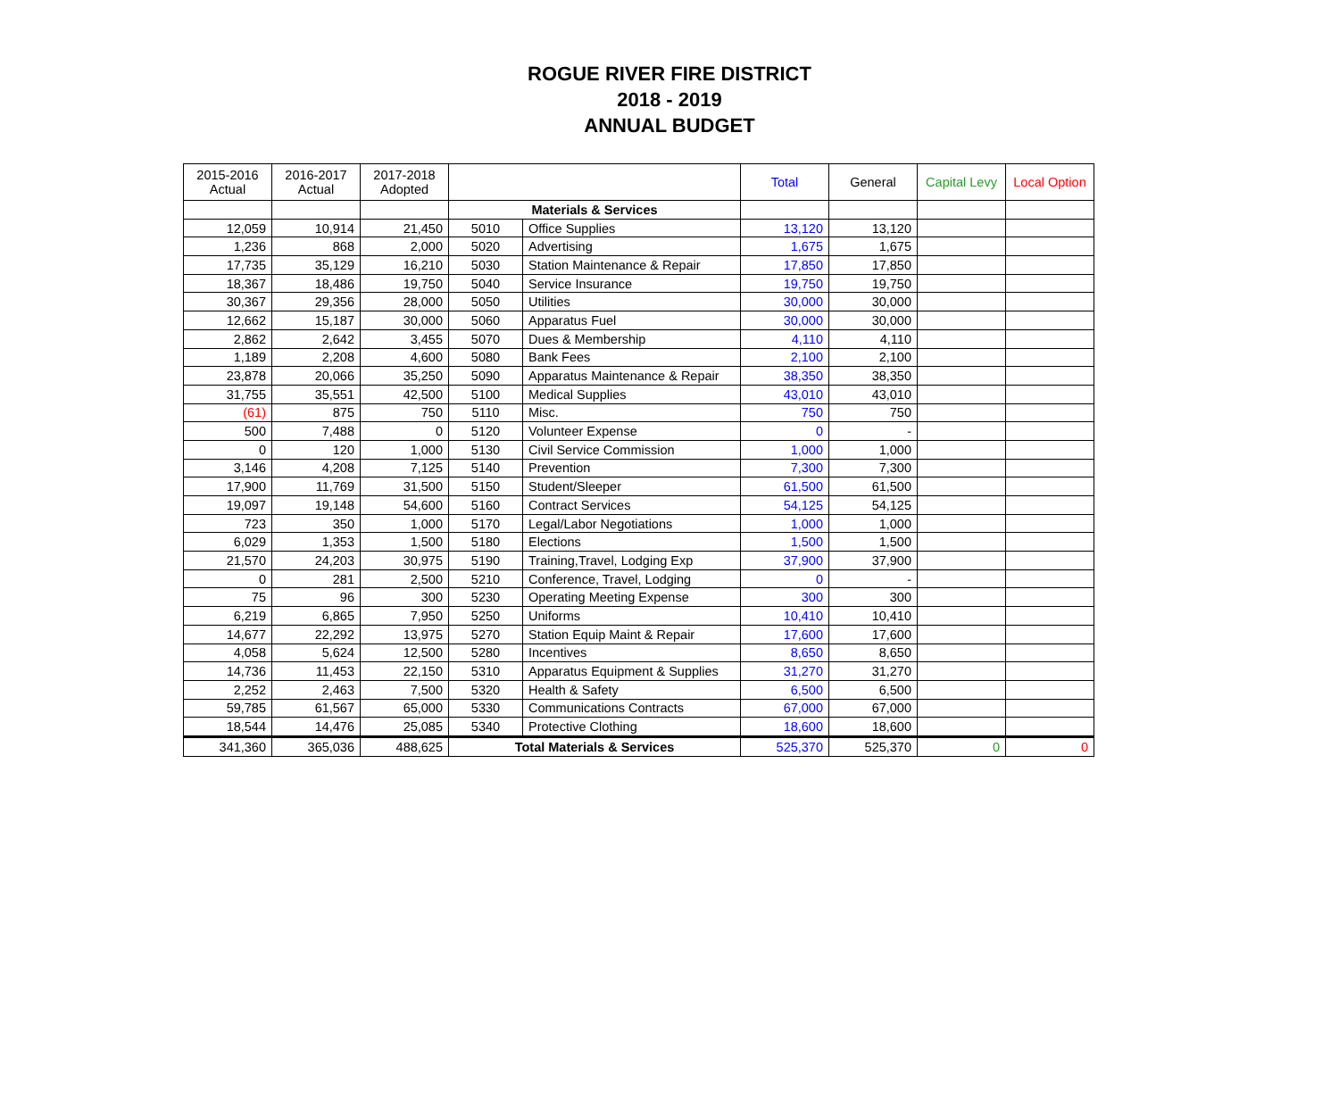ROGUE RIVER FIRE DISTRICT
2018 - 2019
ANNUAL BUDGET
| 2015-2016 Actual | 2016-2017 Actual | 2017-2018 Adopted | | | Total | General | Capital Levy | Local Option |
| --- | --- | --- | --- | --- | --- | --- | --- | --- |
| | | | Materials & Services | | | | | |
| 12,059 | 10,914 | 21,450 | 5010 | Office Supplies | 13,120 | 13,120 | | |
| 1,236 | 868 | 2,000 | 5020 | Advertising | 1,675 | 1,675 | | |
| 17,735 | 35,129 | 16,210 | 5030 | Station Maintenance & Repair | 17,850 | 17,850 | | |
| 18,367 | 18,486 | 19,750 | 5040 | Service Insurance | 19,750 | 19,750 | | |
| 30,367 | 29,356 | 28,000 | 5050 | Utilities | 30,000 | 30,000 | | |
| 12,662 | 15,187 | 30,000 | 5060 | Apparatus Fuel | 30,000 | 30,000 | | |
| 2,862 | 2,642 | 3,455 | 5070 | Dues & Membership | 4,110 | 4,110 | | |
| 1,189 | 2,208 | 4,600 | 5080 | Bank Fees | 2,100 | 2,100 | | |
| 23,878 | 20,066 | 35,250 | 5090 | Apparatus Maintenance & Repair | 38,350 | 38,350 | | |
| 31,755 | 35,551 | 42,500 | 5100 | Medical Supplies | 43,010 | 43,010 | | |
| (61) | 875 | 750 | 5110 | Misc. | 750 | 750 | | |
| 500 | 7,488 | 0 | 5120 | Volunteer Expense | 0 | - | | |
| 0 | 120 | 1,000 | 5130 | Civil Service Commission | 1,000 | 1,000 | | |
| 3,146 | 4,208 | 7,125 | 5140 | Prevention | 7,300 | 7,300 | | |
| 17,900 | 11,769 | 31,500 | 5150 | Student/Sleeper | 61,500 | 61,500 | | |
| 19,097 | 19,148 | 54,600 | 5160 | Contract Services | 54,125 | 54,125 | | |
| 723 | 350 | 1,000 | 5170 | Legal/Labor Negotiations | 1,000 | 1,000 | | |
| 6,029 | 1,353 | 1,500 | 5180 | Elections | 1,500 | 1,500 | | |
| 21,570 | 24,203 | 30,975 | 5190 | Training,Travel, Lodging Exp | 37,900 | 37,900 | | |
| 0 | 281 | 2,500 | 5210 | Conference, Travel, Lodging | 0 | - | | |
| 75 | 96 | 300 | 5230 | Operating Meeting Expense | 300 | 300 | | |
| 6,219 | 6,865 | 7,950 | 5250 | Uniforms | 10,410 | 10,410 | | |
| 14,677 | 22,292 | 13,975 | 5270 | Station Equip Maint & Repair | 17,600 | 17,600 | | |
| 4,058 | 5,624 | 12,500 | 5280 | Incentives | 8,650 | 8,650 | | |
| 14,736 | 11,453 | 22,150 | 5310 | Apparatus Equipment & Supplies | 31,270 | 31,270 | | |
| 2,252 | 2,463 | 7,500 | 5320 | Health & Safety | 6,500 | 6,500 | | |
| 59,785 | 61,567 | 65,000 | 5330 | Communications Contracts | 67,000 | 67,000 | | |
| 18,544 | 14,476 | 25,085 | 5340 | Protective Clothing | 18,600 | 18,600 | | |
| 341,360 | 365,036 | 488,625 | Total Materials & Services | | 525,370 | 525,370 | 0 | 0 |